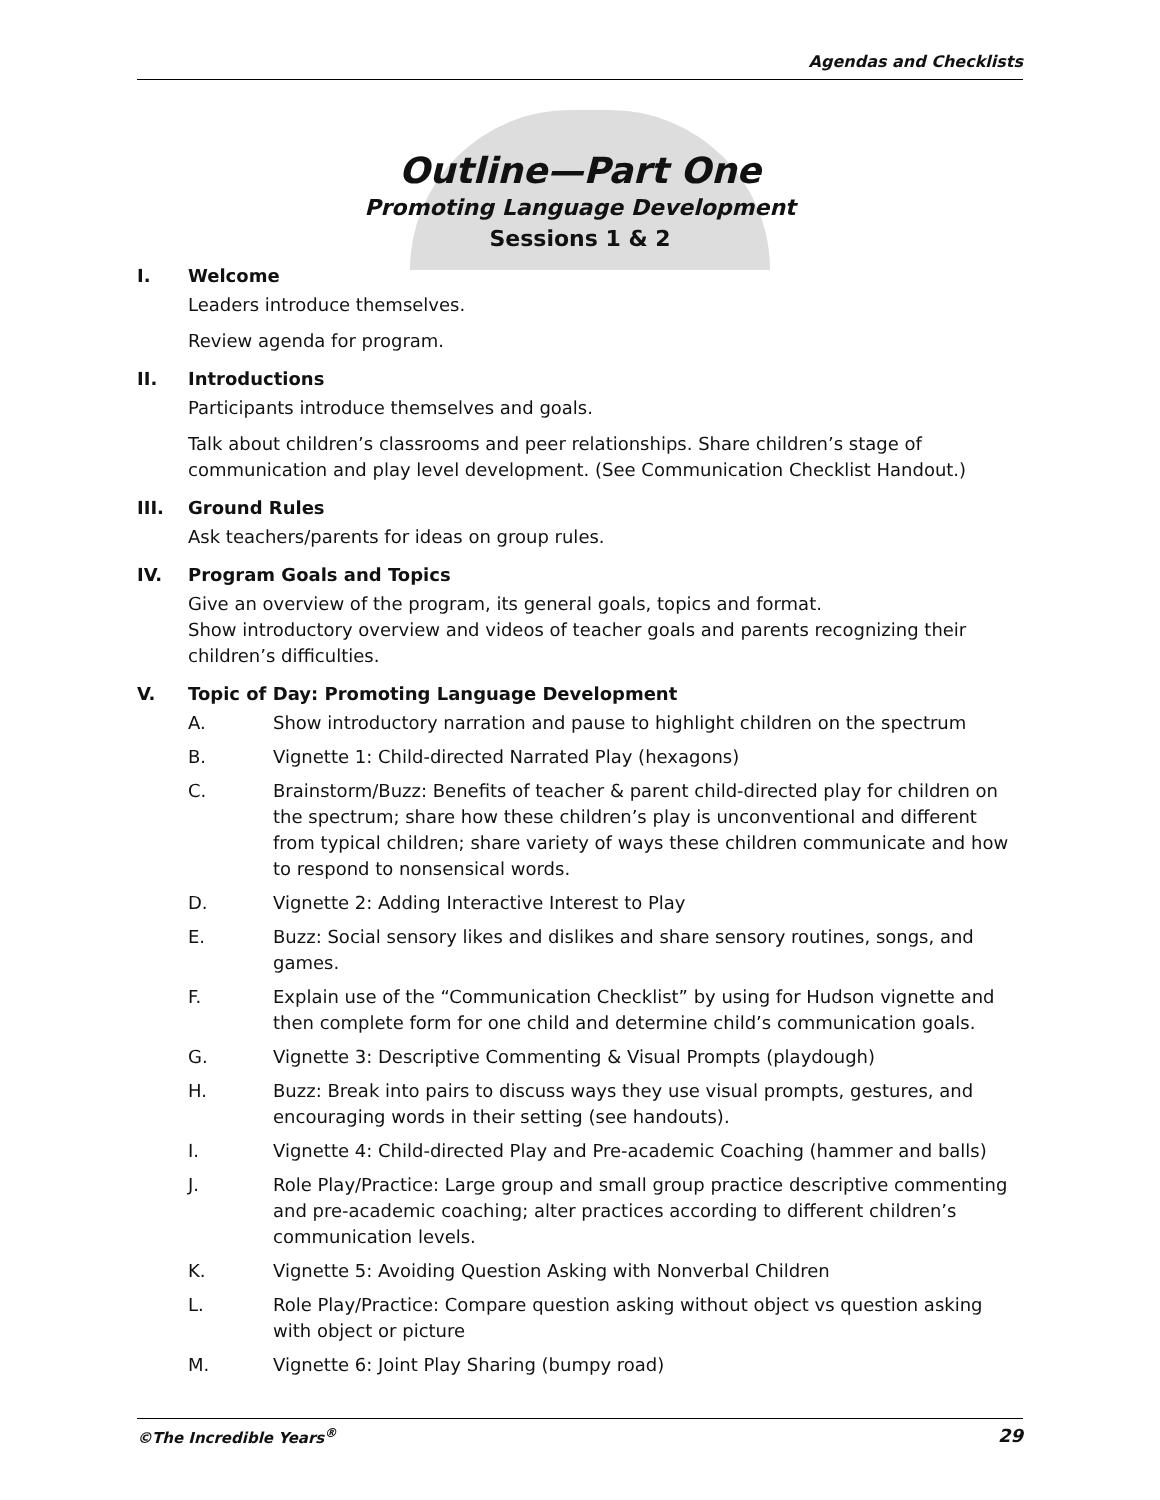Agendas and Checklists
Outline—Part One
Promoting Language Development
Sessions 1 & 2
I. Welcome
Leaders introduce themselves.
Review agenda for program.
II. Introductions
Participants introduce themselves and goals.
Talk about children’s classrooms and peer relationships. Share children’s stage of communication and play level development. (See Communication Checklist Handout.)
III. Ground Rules
Ask teachers/parents for ideas on group rules.
IV. Program Goals and Topics
Give an overview of the program, its general goals, topics and format.
Show introductory overview and videos of teacher goals and parents recognizing their children’s difficulties.
V. Topic of Day: Promoting Language Development
A. Show introductory narration and pause to highlight children on the spectrum
B. Vignette 1: Child-directed Narrated Play (hexagons)
C. Brainstorm/Buzz: Benefits of teacher & parent child-directed play for children on the spectrum; share how these children’s play is unconventional and different from typical children; share variety of ways these children communicate and how to respond to nonsensical words.
D. Vignette 2: Adding Interactive Interest to Play
E. Buzz: Social sensory likes and dislikes and share sensory routines, songs, and games.
F. Explain use of the “Communication Checklist” by using for Hudson vignette and then complete form for one child and determine child’s communication goals.
G. Vignette 3: Descriptive Commenting & Visual Prompts (playdough)
H. Buzz: Break into pairs to discuss ways they use visual prompts, gestures, and encouraging words in their setting (see handouts).
I. Vignette 4: Child-directed Play and Pre-academic Coaching (hammer and balls)
J. Role Play/Practice: Large group and small group practice descriptive commenting and pre-academic coaching; alter practices according to different children’s communication levels.
K. Vignette 5: Avoiding Question Asking with Nonverbal Children
L. Role Play/Practice: Compare question asking without object vs question asking with object or picture
M. Vignette 6: Joint Play Sharing (bumpy road)
©The Incredible Years<sup>®</sup> 29